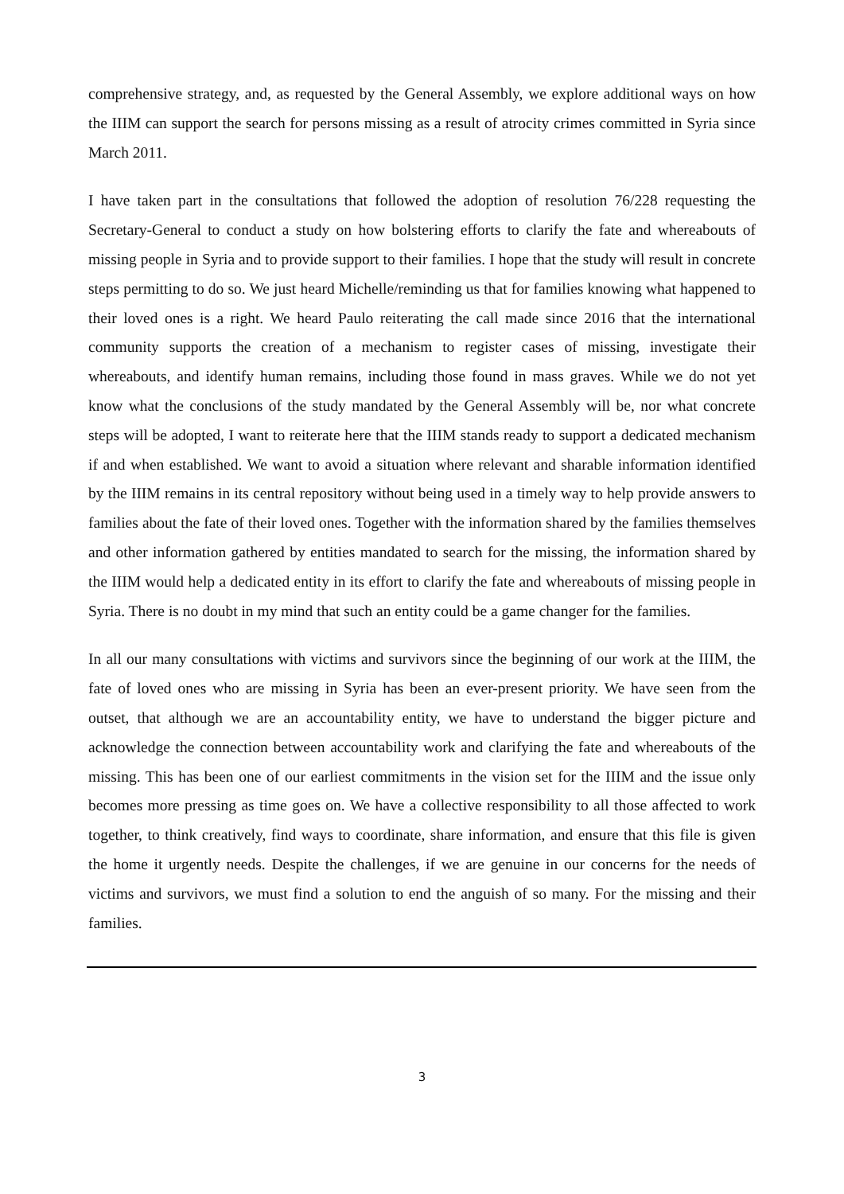comprehensive strategy, and, as requested by the General Assembly, we explore additional ways on how the IIIM can support the search for persons missing as a result of atrocity crimes committed in Syria since March 2011.
I have taken part in the consultations that followed the adoption of resolution 76/228 requesting the Secretary-General to conduct a study on how bolstering efforts to clarify the fate and whereabouts of missing people in Syria and to provide support to their families. I hope that the study will result in concrete steps permitting to do so. We just heard Michelle/reminding us that for families knowing what happened to their loved ones is a right. We heard Paulo reiterating the call made since 2016 that the international community supports the creation of a mechanism to register cases of missing, investigate their whereabouts, and identify human remains, including those found in mass graves. While we do not yet know what the conclusions of the study mandated by the General Assembly will be, nor what concrete steps will be adopted, I want to reiterate here that the IIIM stands ready to support a dedicated mechanism if and when established. We want to avoid a situation where relevant and sharable information identified by the IIIM remains in its central repository without being used in a timely way to help provide answers to families about the fate of their loved ones. Together with the information shared by the families themselves and other information gathered by entities mandated to search for the missing, the information shared by the IIIM would help a dedicated entity in its effort to clarify the fate and whereabouts of missing people in Syria. There is no doubt in my mind that such an entity could be a game changer for the families.
In all our many consultations with victims and survivors since the beginning of our work at the IIIM, the fate of loved ones who are missing in Syria has been an ever-present priority. We have seen from the outset, that although we are an accountability entity, we have to understand the bigger picture and acknowledge the connection between accountability work and clarifying the fate and whereabouts of the missing. This has been one of our earliest commitments in the vision set for the IIIM and the issue only becomes more pressing as time goes on. We have a collective responsibility to all those affected to work together, to think creatively, find ways to coordinate, share information, and ensure that this file is given the home it urgently needs. Despite the challenges, if we are genuine in our concerns for the needs of victims and survivors, we must find a solution to end the anguish of so many. For the missing and their families.
3